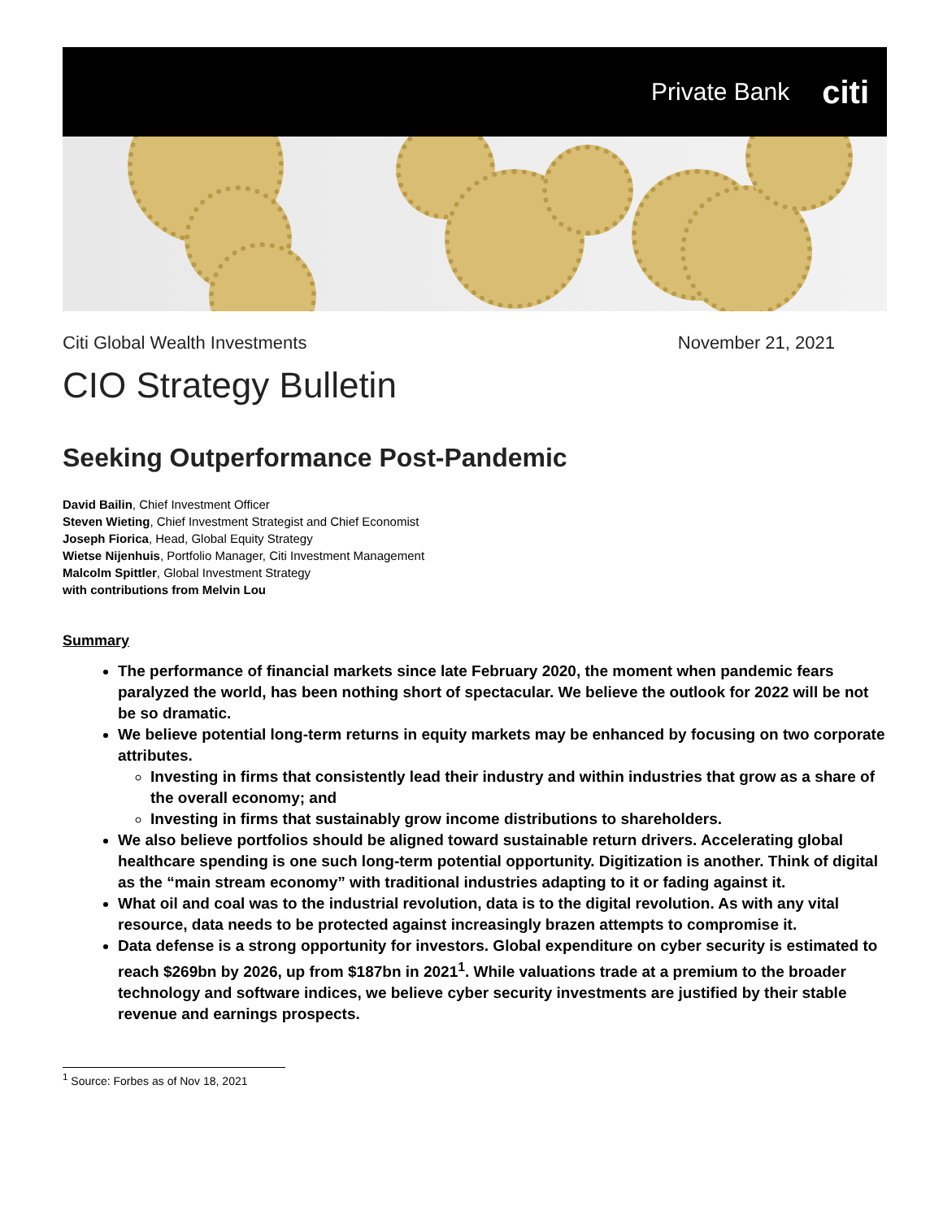Private Bank citi
Citi Global Wealth Investments November 21, 2021
CIO Strategy Bulletin
Seeking Outperformance Post-Pandemic
David Bailin, Chief Investment Officer
Steven Wieting, Chief Investment Strategist and Chief Economist
Joseph Fiorica, Head, Global Equity Strategy
Wietse Nijenhuis, Portfolio Manager, Citi Investment Management
Malcolm Spittler, Global Investment Strategy
with contributions from Melvin Lou
Summary
The performance of financial markets since late February 2020, the moment when pandemic fears paralyzed the world, has been nothing short of spectacular. We believe the outlook for 2022 will be not be so dramatic.
We believe potential long-term returns in equity markets may be enhanced by focusing on two corporate attributes.
Investing in firms that consistently lead their industry and within industries that grow as a share of the overall economy; and
Investing in firms that sustainably grow income distributions to shareholders.
We also believe portfolios should be aligned toward sustainable return drivers. Accelerating global healthcare spending is one such long-term potential opportunity. Digitization is another. Think of digital as the “main stream economy” with traditional industries adapting to it or fading against it.
What oil and coal was to the industrial revolution, data is to the digital revolution. As with any vital resource, data needs to be protected against increasingly brazen attempts to compromise it.
Data defense is a strong opportunity for investors. Global expenditure on cyber security is estimated to reach $269bn by 2026, up from $187bn in 2021<sup>1</sup>. While valuations trade at a premium to the broader technology and software indices, we believe cyber security investments are justified by their stable revenue and earnings prospects.
<sup>1</sup> Source: Forbes as of Nov 18, 2021